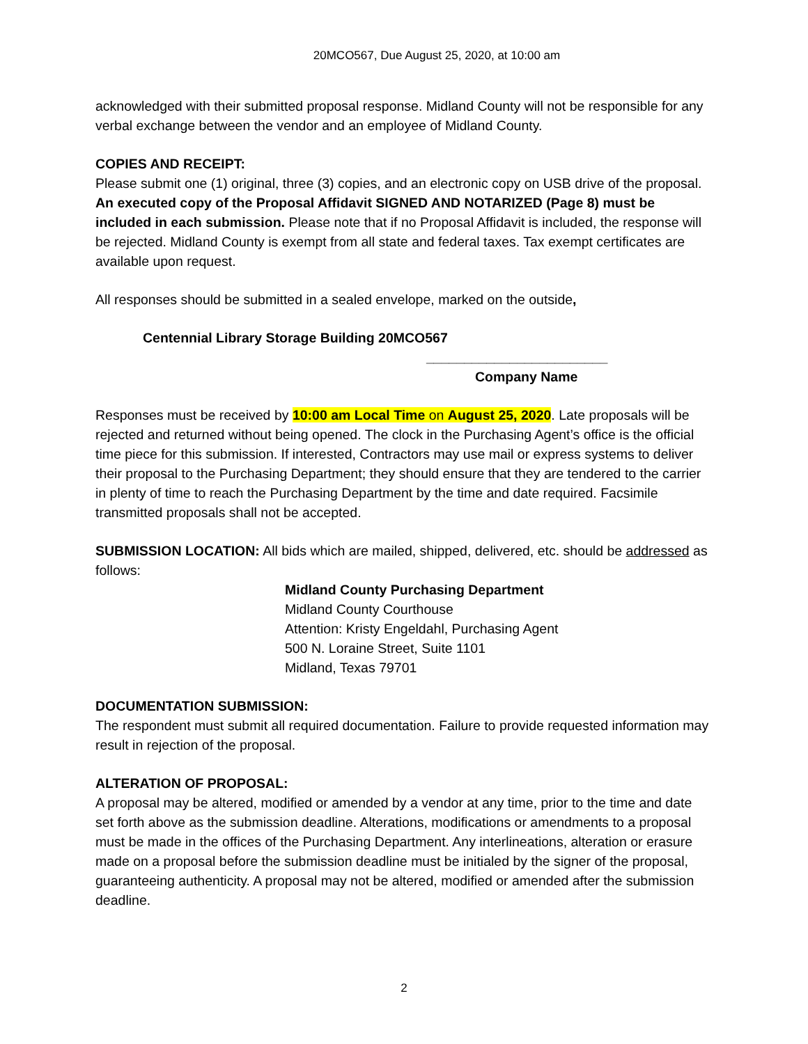20MCO567, Due August 25, 2020, at 10:00 am
acknowledged with their submitted proposal response. Midland County will not be responsible for any verbal exchange between the vendor and an employee of Midland County.
COPIES AND RECEIPT:
Please submit one (1) original, three (3) copies, and an electronic copy on USB drive of the proposal. An executed copy of the Proposal Affidavit SIGNED AND NOTARIZED (Page 8) must be included in each submission. Please note that if no Proposal Affidavit is included, the response will be rejected. Midland County is exempt from all state and federal taxes. Tax exempt certificates are available upon request.
All responses should be submitted in a sealed envelope, marked on the outside,
Centennial Library Storage Building 20MCO567
________________________
Company Name
Responses must be received by 10:00 am Local Time on August 25, 2020. Late proposals will be rejected and returned without being opened. The clock in the Purchasing Agent’s office is the official time piece for this submission. If interested, Contractors may use mail or express systems to deliver their proposal to the Purchasing Department; they should ensure that they are tendered to the carrier in plenty of time to reach the Purchasing Department by the time and date required. Facsimile transmitted proposals shall not be accepted.
SUBMISSION LOCATION: All bids which are mailed, shipped, delivered, etc. should be addressed as follows:
Midland County Purchasing Department
Midland County Courthouse
Attention: Kristy Engeldahl, Purchasing Agent
500 N. Loraine Street, Suite 1101
Midland, Texas 79701
DOCUMENTATION SUBMISSION:
The respondent must submit all required documentation. Failure to provide requested information may result in rejection of the proposal.
ALTERATION OF PROPOSAL:
A proposal may be altered, modified or amended by a vendor at any time, prior to the time and date set forth above as the submission deadline. Alterations, modifications or amendments to a proposal must be made in the offices of the Purchasing Department. Any interlineations, alteration or erasure made on a proposal before the submission deadline must be initialed by the signer of the proposal, guaranteeing authenticity. A proposal may not be altered, modified or amended after the submission deadline.
2